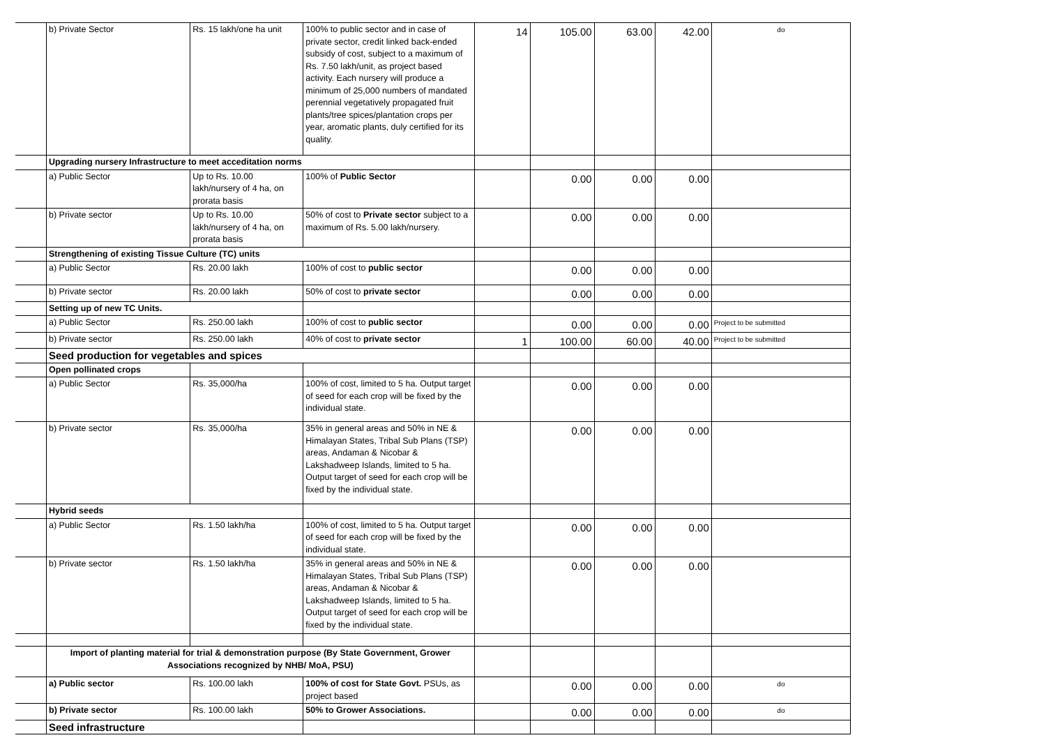| | b) Private Sector | Rs. 15 lakh/one ha unit | 100% to public sector and in case of private sector, credit linked back-ended subsidy of cost, subject to a maximum of Rs. 7.50 lakh/unit, as project based activity. Each nursery will produce a minimum of 25,000 numbers of mandated perennial vegetatively propagated fruit plants/tree spices/plantation crops per year, aromatic plants, duly certified for its quality. | 14 | 105.00 | 63.00 | 42.00 | do |
| | Upgrading nursery Infrastructure to meet acceditation norms | | | | | | | |
| | a) Public Sector | Up to Rs. 10.00 lakh/nursery of 4 ha, on prorata basis | 100% of Public Sector | | 0.00 | 0.00 | 0.00 | |
| | b) Private sector | Up to Rs. 10.00 lakh/nursery of 4 ha, on prorata basis | 50% of cost to Private sector subject to a maximum of Rs. 5.00 lakh/nursery. | | 0.00 | 0.00 | 0.00 | |
| | Strengthening of existing Tissue Culture (TC) units | | | | | | | |
| | a) Public Sector | Rs. 20.00 lakh | 100% of cost to public sector | | 0.00 | 0.00 | 0.00 | |
| | b) Private sector | Rs. 20.00 lakh | 50% of cost to private sector | | 0.00 | 0.00 | 0.00 | |
| | Setting up of new TC Units. | | | | | | | |
| | a) Public Sector | Rs. 250.00 lakh | 100% of cost to public sector | | 0.00 | 0.00 | 0.00 | Project to be submitted |
| | b) Private sector | Rs. 250.00 lakh | 40% of cost to private sector | 1 | 100.00 | 60.00 | 40.00 | Project to be submitted |
| | Seed production for vegetables and spices | | | | | | | |
| | Open pollinated crops | | | | | | | |
| | a) Public Sector | Rs. 35,000/ha | 100% of cost, limited to 5 ha. Output target of seed for each crop will be fixed by the individual state. | | 0.00 | 0.00 | 0.00 | |
| | b) Private sector | Rs. 35,000/ha | 35% in general areas and 50% in NE & Himalayan States, Tribal Sub Plans (TSP) areas, Andaman & Nicobar & Lakshadweep Islands, limited to 5 ha. Output target of seed for each crop will be fixed by the individual state. | | 0.00 | 0.00 | 0.00 | |
| | Hybrid seeds | | | | | | | |
| | a) Public Sector | Rs. 1.50 lakh/ha | 100% of cost, limited to 5 ha. Output target of seed for each crop will be fixed by the individual state. | | 0.00 | 0.00 | 0.00 | |
| | b) Private sector | Rs. 1.50 lakh/ha | 35% in general areas and 50% in NE & Himalayan States, Tribal Sub Plans (TSP) areas, Andaman & Nicobar & Lakshadweep Islands, limited to 5 ha. Output target of seed for each crop will be fixed by the individual state. | | 0.00 | 0.00 | 0.00 | |
| | Import of planting material for trial & demonstration purpose (By State Government, Grower Associations recognized by NHB/ MoA, PSU) | | | | | | | |
| | a) Public sector | Rs. 100.00 lakh | 100% of cost for State Govt. PSUs, as project based | | 0.00 | 0.00 | 0.00 | do |
| | b) Private sector | Rs. 100.00 lakh | 50% to Grower Associations. | | 0.00 | 0.00 | 0.00 | do |
| | Seed infrastructure | | | | | | | |